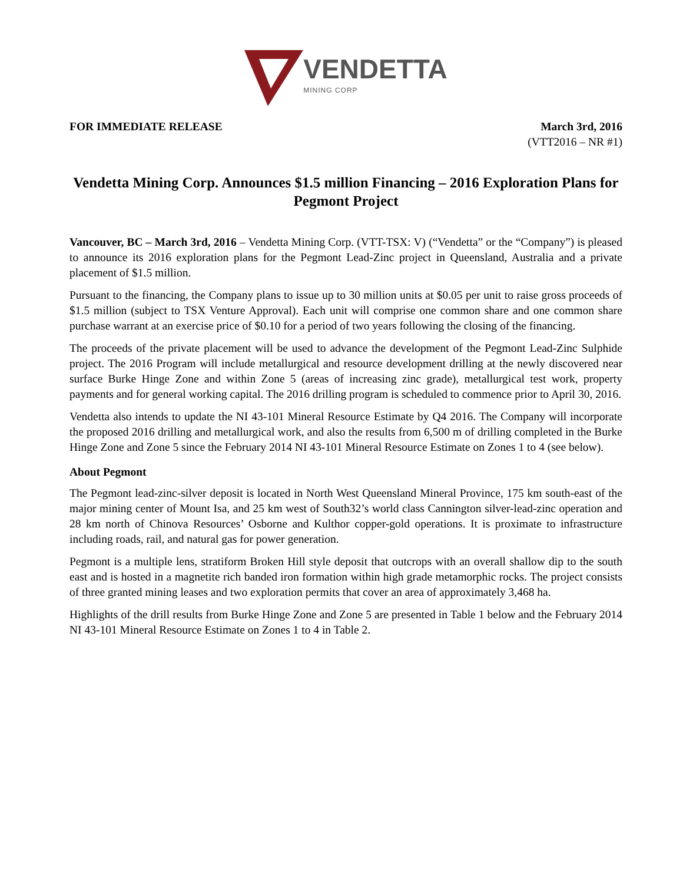VENDETTA
MINING CORP
FOR IMMEDIATE RELEASE March 3rd, 2016
(VTT2016 – NR #1)
Vendetta Mining Corp. Announces $1.5 million Financing – 2016 Exploration Plans for Pegmont Project
Vancouver, BC – March 3rd, 2016 – Vendetta Mining Corp. (VTT-TSX: V) (“Vendetta” or the “Company”) is pleased to announce its 2016 exploration plans for the Pegmont Lead-Zinc project in Queensland, Australia and a private placement of $1.5 million.
Pursuant to the financing, the Company plans to issue up to 30 million units at $0.05 per unit to raise gross proceeds of $1.5 million (subject to TSX Venture Approval). Each unit will comprise one common share and one common share purchase warrant at an exercise price of $0.10 for a period of two years following the closing of the financing.
The proceeds of the private placement will be used to advance the development of the Pegmont Lead-Zinc Sulphide project. The 2016 Program will include metallurgical and resource development drilling at the newly discovered near surface Burke Hinge Zone and within Zone 5 (areas of increasing zinc grade), metallurgical test work, property payments and for general working capital. The 2016 drilling program is scheduled to commence prior to April 30, 2016.
Vendetta also intends to update the NI 43-101 Mineral Resource Estimate by Q4 2016. The Company will incorporate the proposed 2016 drilling and metallurgical work, and also the results from 6,500 m of drilling completed in the Burke Hinge Zone and Zone 5 since the February 2014 NI 43-101 Mineral Resource Estimate on Zones 1 to 4 (see below).
About Pegmont
The Pegmont lead-zinc-silver deposit is located in North West Queensland Mineral Province, 175 km south-east of the major mining center of Mount Isa, and 25 km west of South32’s world class Cannington silver-lead-zinc operation and 28 km north of Chinova Resources’ Osborne and Kulthor copper-gold operations. It is proximate to infrastructure including roads, rail, and natural gas for power generation.
Pegmont is a multiple lens, stratiform Broken Hill style deposit that outcrops with an overall shallow dip to the south east and is hosted in a magnetite rich banded iron formation within high grade metamorphic rocks. The project consists of three granted mining leases and two exploration permits that cover an area of approximately 3,468 ha.
Highlights of the drill results from Burke Hinge Zone and Zone 5 are presented in Table 1 below and the February 2014 NI 43-101 Mineral Resource Estimate on Zones 1 to 4 in Table 2.